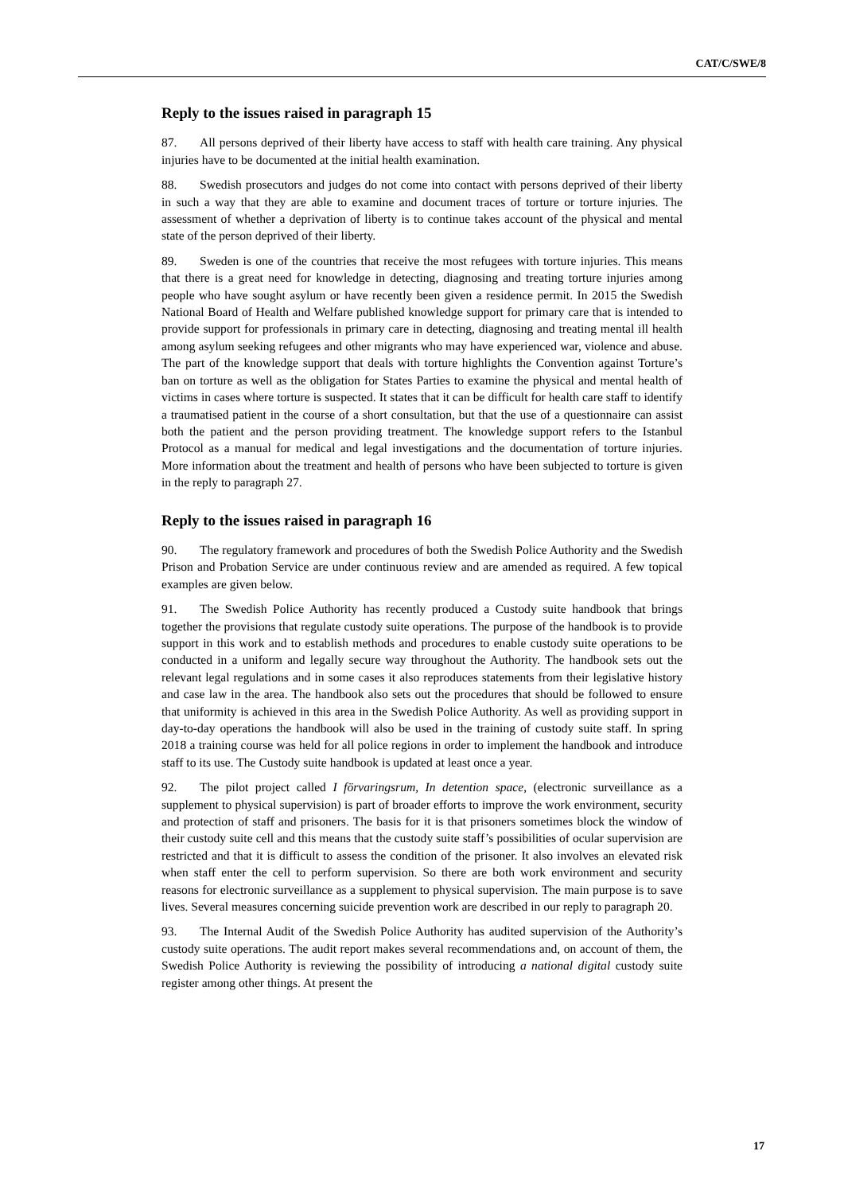CAT/C/SWE/8
Reply to the issues raised in paragraph 15
87. All persons deprived of their liberty have access to staff with health care training. Any physical injuries have to be documented at the initial health examination.
88. Swedish prosecutors and judges do not come into contact with persons deprived of their liberty in such a way that they are able to examine and document traces of torture or torture injuries. The assessment of whether a deprivation of liberty is to continue takes account of the physical and mental state of the person deprived of their liberty.
89. Sweden is one of the countries that receive the most refugees with torture injuries. This means that there is a great need for knowledge in detecting, diagnosing and treating torture injuries among people who have sought asylum or have recently been given a residence permit. In 2015 the Swedish National Board of Health and Welfare published knowledge support for primary care that is intended to provide support for professionals in primary care in detecting, diagnosing and treating mental ill health among asylum seeking refugees and other migrants who may have experienced war, violence and abuse. The part of the knowledge support that deals with torture highlights the Convention against Torture’s ban on torture as well as the obligation for States Parties to examine the physical and mental health of victims in cases where torture is suspected. It states that it can be difficult for health care staff to identify a traumatised patient in the course of a short consultation, but that the use of a questionnaire can assist both the patient and the person providing treatment. The knowledge support refers to the Istanbul Protocol as a manual for medical and legal investigations and the documentation of torture injuries. More information about the treatment and health of persons who have been subjected to torture is given in the reply to paragraph 27.
Reply to the issues raised in paragraph 16
90. The regulatory framework and procedures of both the Swedish Police Authority and the Swedish Prison and Probation Service are under continuous review and are amended as required. A few topical examples are given below.
91. The Swedish Police Authority has recently produced a Custody suite handbook that brings together the provisions that regulate custody suite operations. The purpose of the handbook is to provide support in this work and to establish methods and procedures to enable custody suite operations to be conducted in a uniform and legally secure way throughout the Authority. The handbook sets out the relevant legal regulations and in some cases it also reproduces statements from their legislative history and case law in the area. The handbook also sets out the procedures that should be followed to ensure that uniformity is achieved in this area in the Swedish Police Authority. As well as providing support in day-to-day operations the handbook will also be used in the training of custody suite staff. In spring 2018 a training course was held for all police regions in order to implement the handbook and introduce staff to its use. The Custody suite handbook is updated at least once a year.
92. The pilot project called I förvaringsrum, In detention space, (electronic surveillance as a supplement to physical supervision) is part of broader efforts to improve the work environment, security and protection of staff and prisoners. The basis for it is that prisoners sometimes block the window of their custody suite cell and this means that the custody suite staff’s possibilities of ocular supervision are restricted and that it is difficult to assess the condition of the prisoner. It also involves an elevated risk when staff enter the cell to perform supervision. So there are both work environment and security reasons for electronic surveillance as a supplement to physical supervision. The main purpose is to save lives. Several measures concerning suicide prevention work are described in our reply to paragraph 20.
93. The Internal Audit of the Swedish Police Authority has audited supervision of the Authority’s custody suite operations. The audit report makes several recommendations and, on account of them, the Swedish Police Authority is reviewing the possibility of introducing a national digital custody suite register among other things. At present the
17